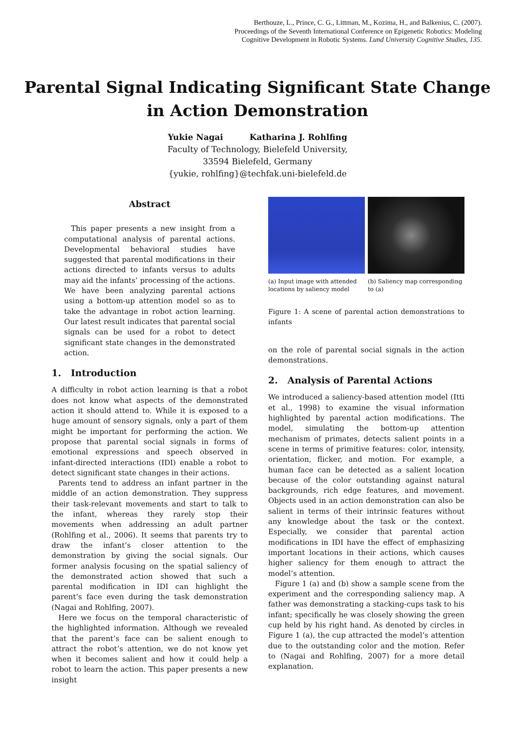Berthouze, L., Prince, C. G., Littman, M., Kozima, H., and Balkenius, C. (2007).
Proceedings of the Seventh International Conference on Epigenetic Robotics: Modeling
Cognitive Development in Robotic Systems. Lund University Cognitive Studies, 135.
Parental Signal Indicating Significant State Change
in Action Demonstration
Yukie Nagai Katharina J. Rohlfing
Faculty of Technology, Bielefeld University,
33594 Bielefeld, Germany
{yukie, rohlfing}@techfak.uni-bielefeld.de
Abstract
This paper presents a new insight from a computational analysis of parental actions. Developmental behavioral studies have suggested that parental modifications in their actions directed to infants versus to adults may aid the infants’ processing of the actions. We have been analyzing parental actions using a bottom-up attention model so as to take the advantage in robot action learning. Our latest result indicates that parental social signals can be used for a robot to detect significant state changes in the demonstrated action.
1. Introduction
A difficulty in robot action learning is that a robot does not know what aspects of the demonstrated action it should attend to. While it is exposed to a huge amount of sensory signals, only a part of them might be important for performing the action. We propose that parental social signals in forms of emotional expressions and speech observed in infant-directed interactions (IDI) enable a robot to detect significant state changes in their actions.
Parents tend to address an infant partner in the middle of an action demonstration. They suppress their task-relevant movements and start to talk to the infant, whereas they rarely stop their movements when addressing an adult partner (Rohlfing et al., 2006). It seems that parents try to draw the infant’s closer attention to the demonstration by giving the social signals. Our former analysis focusing on the spatial saliency of the demonstrated action showed that such a parental modification in IDI can highlight the parent’s face even during the task demonstration (Nagai and Rohlfing, 2007).
Here we focus on the temporal characteristic of the highlighted information. Although we revealed that the parent’s face can be salient enough to attract the robot’s attention, we do not know yet when it becomes salient and how it could help a robot to learn the action. This paper presents a new insight
(a) Input image with attended locations by saliency model
(b) Saliency map corresponding to (a)
Figure 1: A scene of parental action demonstrations to infants
on the role of parental social signals in the action demonstrations.
2. Analysis of Parental Actions
We introduced a saliency-based attention model (Itti et al., 1998) to examine the visual information highlighted by parental action modifications. The model, simulating the bottom-up attention mechanism of primates, detects salient points in a scene in terms of primitive features: color, intensity, orientation, flicker, and motion. For example, a human face can be detected as a salient location because of the color outstanding against natural backgrounds, rich edge features, and movement. Objects used in an action demonstration can also be salient in terms of their intrinsic features without any knowledge about the task or the context. Especially, we consider that parental action modifications in IDI have the effect of emphasizing important locations in their actions, which causes higher saliency for them enough to attract the model’s attention.
Figure 1 (a) and (b) show a sample scene from the experiment and the corresponding saliency map. A father was demonstrating a stacking-cups task to his infant; specifically he was closely showing the green cup held by his right hand. As denoted by circles in Figure 1 (a), the cup attracted the model’s attention due to the outstanding color and the motion. Refer to (Nagai and Rohlfing, 2007) for a more detail explanation.